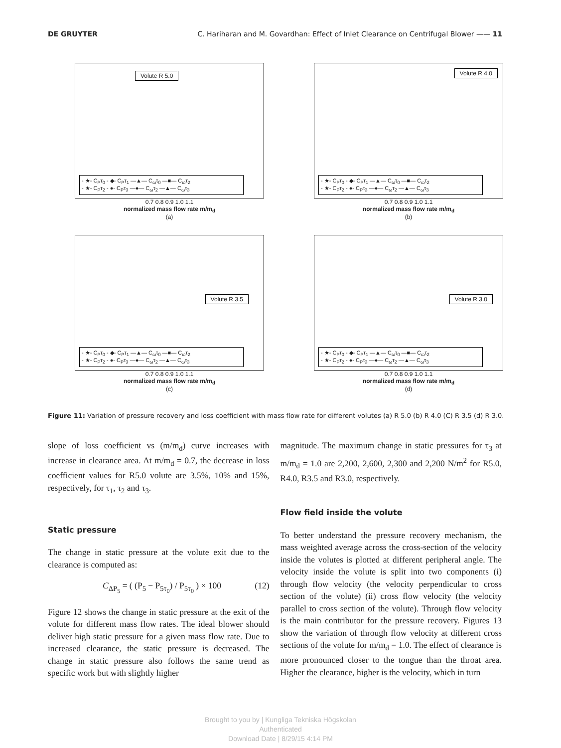DE GRUYTER C. Hariharan and M. Govardhan: Effect of Inlet Clearance on Centrifugal Blower —— 11
Volute R 5.0
- ★- C<sub>P</sub>τ<sub>0</sub> - ◆- C<sub>P</sub>τ<sub>1</sub> —▲— C<sub>ω</sub>τ<sub>0</sub> —■— C<sub>ω</sub>τ<sub>2</sub>
- ★- C<sub>P</sub>τ<sub>2</sub> - ●- C<sub>P</sub>τ<sub>3</sub> —●— C<sub>ω</sub>τ<sub>2</sub> —▲— C<sub>ω</sub>τ<sub>3</sub>
0.7 0.8 0.9 1.0 1.1
normalized mass flow rate m/m<sub>d</sub>
(a)
Volute R 4.0
- ★- C<sub>P</sub>τ<sub>0</sub> - ◆- C<sub>P</sub>τ<sub>1</sub> —▲— C<sub>ω</sub>τ<sub>0</sub> —■— C<sub>ω</sub>τ<sub>2</sub>
- ★- C<sub>P</sub>τ<sub>2</sub> - ●- C<sub>P</sub>τ<sub>3</sub> —●— C<sub>ω</sub>τ<sub>2</sub> —▲— C<sub>ω</sub>τ<sub>3</sub>
0.7 0.8 0.9 1.0 1.1
normalized mass flow rate m/m<sub>d</sub>
(b)
Volute R 3.5
- ★- C<sub>P</sub>τ<sub>0</sub> - ◆- C<sub>P</sub>τ<sub>1</sub> —▲— C<sub>ω</sub>τ<sub>0</sub> —■— C<sub>ω</sub>τ<sub>2</sub>
- ★- C<sub>P</sub>τ<sub>2</sub> - ●- C<sub>P</sub>τ<sub>3</sub> —●— C<sub>ω</sub>τ<sub>2</sub> —▲— C<sub>ω</sub>τ<sub>3</sub>
0.7 0.8 0.9 1.0 1.1
normalized mass flow rate m/m<sub>d</sub>
(c)
Volute R 3.0
- ★- C<sub>P</sub>τ<sub>0</sub> - ◆- C<sub>P</sub>τ<sub>1</sub> —▲— C<sub>ω</sub>τ<sub>0</sub> —■— C<sub>ω</sub>τ<sub>2</sub>
- ★- C<sub>P</sub>τ<sub>2</sub> - ●- C<sub>P</sub>τ<sub>3</sub> —●— C<sub>ω</sub>τ<sub>2</sub> —▲— C<sub>ω</sub>τ<sub>3</sub>
0.7 0.8 0.9 1.0 1.1
normalized mass flow rate m/m<sub>d</sub>
(d)
Figure 11: Variation of pressure recovery and loss coefficient with mass flow rate for different volutes (a) R 5.0 (b) R 4.0 (C) R 3.5 (d) R 3.0.
slope of loss coefficient vs (m/m<sub>d</sub>) curve increases with increase in clearance area. At m/m<sub>d</sub> = 0.7, the decrease in loss coefficient values for R5.0 volute are 3.5%, 10% and 15%, respectively, for τ<sub>1</sub>, τ<sub>2</sub> and τ<sub>3</sub>.
Static pressure
The change in static pressure at the volute exit due to the clearance is computed as:
C<sub>ΔP<sub>5</sub></sub> = ( (P<sub>5</sub> − P<sub>5τ<sub>0</sub></sub>) / P<sub>5τ<sub>0</sub></sub> ) × 100 (12)
Figure 12 shows the change in static pressure at the exit of the volute for different mass flow rates. The ideal blower should deliver high static pressure for a given mass flow rate. Due to increased clearance, the static pressure is decreased. The change in static pressure also follows the same trend as specific work but with slightly higher
magnitude. The maximum change in static pressures for τ<sub>3</sub> at m/m<sub>d</sub> = 1.0 are 2,200, 2,600, 2,300 and 2,200 N/m<sup>2</sup> for R5.0, R4.0, R3.5 and R3.0, respectively.
Flow field inside the volute
To better understand the pressure recovery mechanism, the mass weighted average across the cross-section of the velocity inside the volutes is plotted at different peripheral angle. The velocity inside the volute is split into two components (i) through flow velocity (the velocity perpendicular to cross section of the volute) (ii) cross flow velocity (the velocity parallel to cross section of the volute). Through flow velocity is the main contributor for the pressure recovery. Figures 13 show the variation of through flow velocity at different cross sections of the volute for m/m<sub>d</sub> = 1.0. The effect of clearance is more pronounced closer to the tongue than the throat area. Higher the clearance, higher is the velocity, which in turn
Brought to you by | Kungliga Tekniska Högskolan
Authenticated
Download Date | 8/29/15 4:14 PM